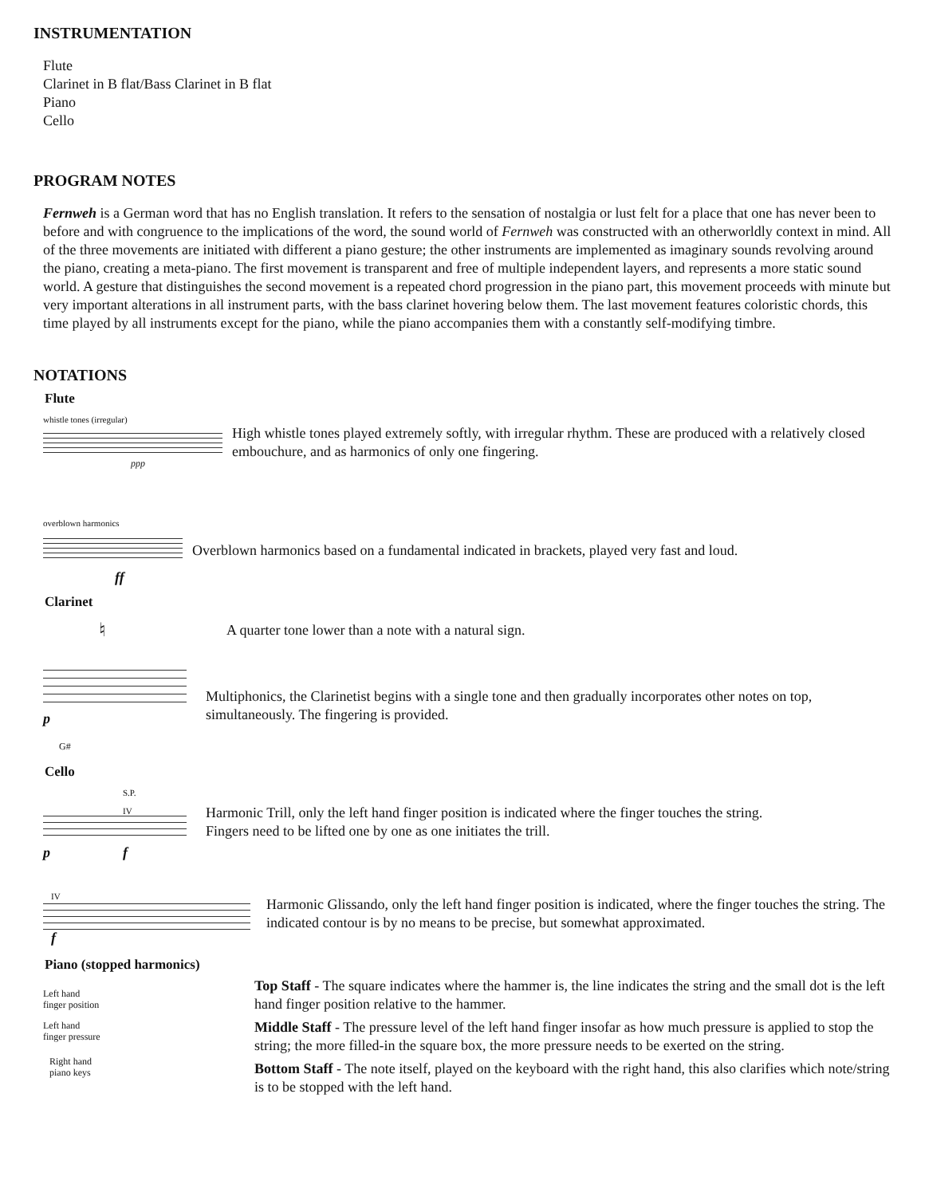INSTRUMENTATION
Flute
Clarinet in B flat/Bass Clarinet in B flat
Piano
Cello
PROGRAM NOTES
Fernweh is a German word that has no English translation. It refers to the sensation of nostalgia or lust felt for a place that one has never been to before and with congruence to the implications of the word, the sound world of Fernweh was constructed with an otherworldly context in mind. All of the three movements are initiated with different a piano gesture; the other instruments are implemented as imaginary sounds revolving around the piano, creating a meta-piano. The first movement is transparent and free of multiple independent layers, and represents a more static sound world. A gesture that distinguishes the second movement is a repeated chord progression in the piano part, this movement proceeds with minute but very important alterations in all instrument parts, with the bass clarinet hovering below them. The last movement features coloristic chords, this time played by all instruments except for the piano, while the piano accompanies them with a constantly self-modifying timbre.
NOTATIONS
Flute
whistle tones (irregular)
ppp
High whistle tones played extremely softly, with irregular rhythm. These are produced with a relatively closed embouchure, and as harmonics of only one fingering.
overblown harmonics
ff
Overblown harmonics based on a fundamental indicated in brackets, played very fast and loud.
Clarinet
♮
A quarter tone lower than a note with a natural sign.
p
G#
Multiphonics, the Clarinetist begins with a single tone and then gradually incorporates other notes on top, simultaneously. The fingering is provided.
Cello
S.P.
IV
p f
Harmonic Trill, only the left hand finger position is indicated where the finger touches the string.
Fingers need to be lifted one by one as one initiates the trill.
IV
f
Harmonic Glissando, only the left hand finger position is indicated, where the finger touches the string. The indicated contour is by no means to be precise, but somewhat approximated.
Piano (stopped harmonics)
Left hand
finger position
Left hand
finger pressure
Right hand
piano keys
Top Staff - The square indicates where the hammer is, the line indicates the string and the small dot is the left hand finger position relative to the hammer.
Middle Staff - The pressure level of the left hand finger insofar as how much pressure is applied to stop the string; the more filled-in the square box, the more pressure needs to be exerted on the string.
Bottom Staff - The note itself, played on the keyboard with the right hand, this also clarifies which note/string is to be stopped with the left hand.